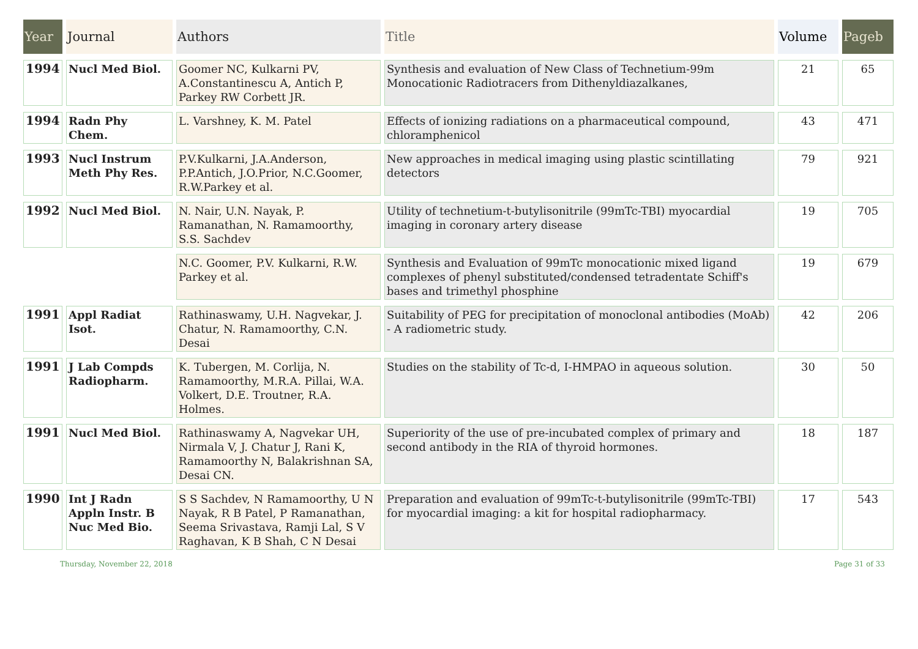| Year | Journal | Authors | Title | Volume | Pageb |
| --- | --- | --- | --- | --- | --- |
| 1994 | Nucl Med Biol. | Goomer NC, Kulkarni PV, A.Constantinescu A, Antich P, Parkey RW Corbett JR. | Synthesis and evaluation of New Class of Technetium-99m Monocationic Radiotracers from Dithenyldiazalkanes, | 21 | 65 |
| 1994 | Radn Phy Chem. | L. Varshney, K. M. Patel | Effects of ionizing radiations on a pharmaceutical compound, chloramphenicol | 43 | 471 |
| 1993 | Nucl Instrum Meth Phy Res. | P.V.Kulkarni, J.A.Anderson, P.P.Antich, J.O.Prior, N.C.Goomer, R.W.Parkey et al. | New approaches in medical imaging using plastic scintillating detectors | 79 | 921 |
| 1992 | Nucl Med Biol. | N. Nair, U.N. Nayak, P. Ramanathan, N. Ramamoorthy, S.S. Sachdev | Utility of technetium-t-butylisonitrile (99mTc-TBI) myocardial imaging in coronary artery disease | 19 | 705 |
| | | N.C. Goomer, P.V. Kulkarni, R.W. Parkey et al. | Synthesis and Evaluation of 99mTc monocationic mixed ligand complexes of phenyl substituted/condensed tetradentate Schiff's bases and trimethyl phosphine | 19 | 679 |
| 1991 | Appl Radiat Isot. | Rathinaswamy, U.H. Nagvekar, J. Chatur, N. Ramamoorthy, C.N. Desai | Suitability of PEG for precipitation of monoclonal antibodies (MoAb) - A radiometric study. | 42 | 206 |
| 1991 | J Lab Compds Radiopharm. | K. Tubergen, M. Corlija, N. Ramamoorthy, M.R.A. Pillai, W.A. Volkert, D.E. Troutner, R.A. Holmes. | Studies on the stability of Tc-d, I-HMPAO in aqueous solution. | 30 | 50 |
| 1991 | Nucl Med Biol. | Rathinaswamy A, Nagvekar UH, Nirmala V, J. Chatur J, Rani K, Ramamoorthy N, Balakrishnan SA, Desai CN. | Superiority of the use of pre-incubated complex of primary and second antibody in the RIA of thyroid hormones. | 18 | 187 |
| 1990 | Int J Radn Appln Instr. B Nuc Med Bio. | S S Sachdev, N Ramamoorthy, U N Nayak, R B Patel, P Ramanathan, Seema Srivastava, Ramji Lal, S V Raghavan, K B Shah, C N Desai | Preparation and evaluation of 99mTc-t-butylisonitrile (99mTc-TBI) for myocardial imaging: a kit for hospital radiopharmacy. | 17 | 543 |
Thursday, November 22, 2018 Page 31 of 33